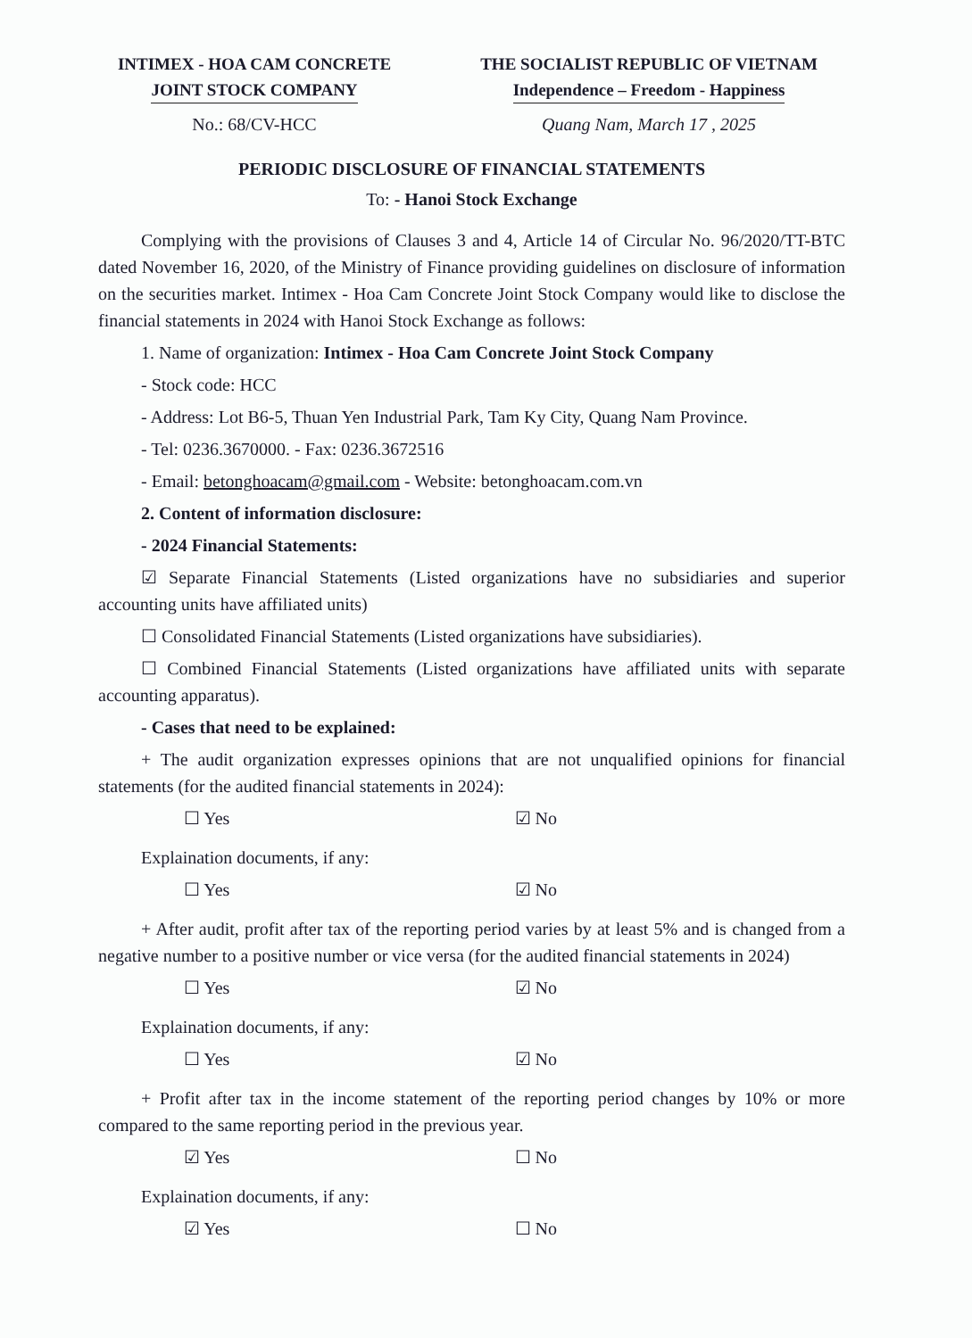INTIMEX - HOA CAM CONCRETE
JOINT STOCK COMPANY
THE SOCIALIST REPUBLIC OF VIETNAM
Independence – Freedom - Happiness
No.: 68/CV-HCC Quang Nam, March 17 , 2025
PERIODIC DISCLOSURE OF FINANCIAL STATEMENTS
To: - Hanoi Stock Exchange
Complying with the provisions of Clauses 3 and 4, Article 14 of Circular No. 96/2020/TT-BTC dated November 16, 2020, of the Ministry of Finance providing guidelines on disclosure of information on the securities market. Intimex - Hoa Cam Concrete Joint Stock Company would like to disclose the financial statements in 2024 with Hanoi Stock Exchange as follows:
1. Name of organization: Intimex - Hoa Cam Concrete Joint Stock Company
- Stock code: HCC
- Address: Lot B6-5, Thuan Yen Industrial Park, Tam Ky City, Quang Nam Province.
- Tel: 0236.3670000. - Fax: 0236.3672516
- Email: betonghoacam@gmail.com - Website: betonghoacam.com.vn
2. Content of information disclosure:
- 2024 Financial Statements:
☑ Separate Financial Statements (Listed organizations have no subsidiaries and superior accounting units have affiliated units)
☐ Consolidated Financial Statements (Listed organizations have subsidiaries).
☐ Combined Financial Statements (Listed organizations have affiliated units with separate accounting apparatus).
- Cases that need to be explained:
+ The audit organization expresses opinions that are not unqualified opinions for financial statements (for the audited financial statements in 2024):
☐ Yes ☑ No
Explaination documents, if any:
☐ Yes ☑ No
+ After audit, profit after tax of the reporting period varies by at least 5% and is changed from a negative number to a positive number or vice versa (for the audited financial statements in 2024)
☐ Yes ☑ No
Explaination documents, if any:
☐ Yes ☑ No
+ Profit after tax in the income statement of the reporting period changes by 10% or more compared to the same reporting period in the previous year.
☑ Yes ☐ No
Explaination documents, if any:
☑ Yes ☐ No